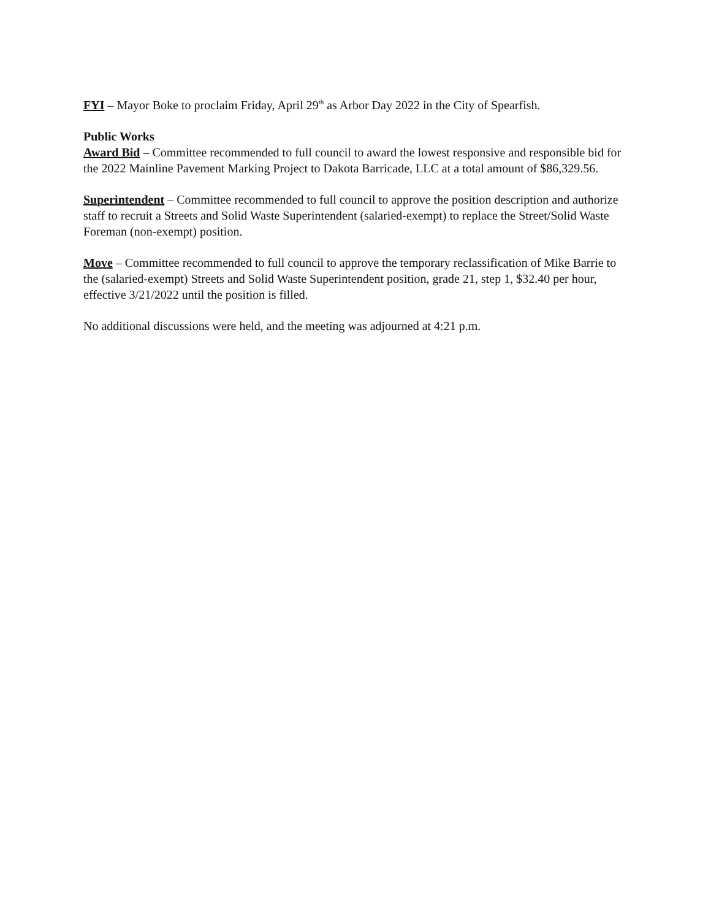FYI – Mayor Boke to proclaim Friday, April 29<sup>th</sup> as Arbor Day 2022 in the City of Spearfish.
Public Works
Award Bid – Committee recommended to full council to award the lowest responsive and responsible bid for the 2022 Mainline Pavement Marking Project to Dakota Barricade, LLC at a total amount of $86,329.56.
Superintendent – Committee recommended to full council to approve the position description and authorize staff to recruit a Streets and Solid Waste Superintendent (salaried-exempt) to replace the Street/Solid Waste Foreman (non-exempt) position.
Move – Committee recommended to full council to approve the temporary reclassification of Mike Barrie to the (salaried-exempt) Streets and Solid Waste Superintendent position, grade 21, step 1, $32.40 per hour, effective 3/21/2022 until the position is filled.
No additional discussions were held, and the meeting was adjourned at 4:21 p.m.